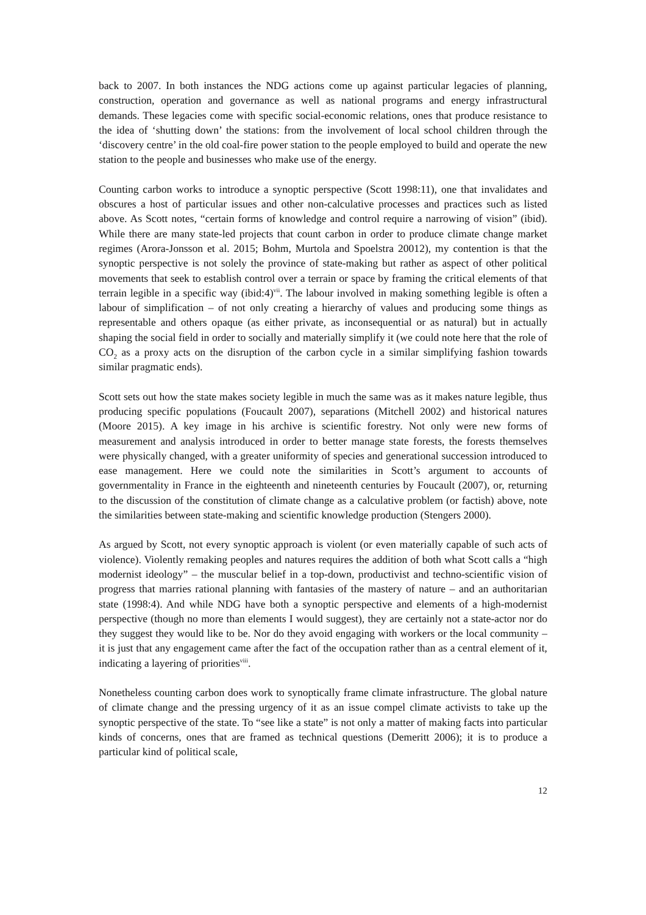back to 2007. In both instances the NDG actions come up against particular legacies of planning, construction, operation and governance as well as national programs and energy infrastructural demands. These legacies come with specific social-economic relations, ones that produce resistance to the idea of ‘shutting down’ the stations: from the involvement of local school children through the ‘discovery centre’ in the old coal-fire power station to the people employed to build and operate the new station to the people and businesses who make use of the energy.
Counting carbon works to introduce a synoptic perspective (Scott 1998:11), one that invalidates and obscures a host of particular issues and other non-calculative processes and practices such as listed above. As Scott notes, “certain forms of knowledge and control require a narrowing of vision” (ibid). While there are many state-led projects that count carbon in order to produce climate change market regimes (Arora-Jonsson et al. 2015; Bohm, Murtola and Spoelstra 20012), my contention is that the synoptic perspective is not solely the province of state-making but rather as aspect of other political movements that seek to establish control over a terrain or space by framing the critical elements of that terrain legible in a specific way (ibid:4)<sup>vii</sup>. The labour involved in making something legible is often a labour of simplification – of not only creating a hierarchy of values and producing some things as representable and others opaque (as either private, as inconsequential or as natural) but in actually shaping the social field in order to socially and materially simplify it (we could note here that the role of CO<sub>2</sub> as a proxy acts on the disruption of the carbon cycle in a similar simplifying fashion towards similar pragmatic ends).
Scott sets out how the state makes society legible in much the same was as it makes nature legible, thus producing specific populations (Foucault 2007), separations (Mitchell 2002) and historical natures (Moore 2015). A key image in his archive is scientific forestry. Not only were new forms of measurement and analysis introduced in order to better manage state forests, the forests themselves were physically changed, with a greater uniformity of species and generational succession introduced to ease management. Here we could note the similarities in Scott’s argument to accounts of governmentality in France in the eighteenth and nineteenth centuries by Foucault (2007), or, returning to the discussion of the constitution of climate change as a calculative problem (or factish) above, note the similarities between state-making and scientific knowledge production (Stengers 2000).
As argued by Scott, not every synoptic approach is violent (or even materially capable of such acts of violence). Violently remaking peoples and natures requires the addition of both what Scott calls a “high modernist ideology” – the muscular belief in a top-down, productivist and techno-scientific vision of progress that marries rational planning with fantasies of the mastery of nature – and an authoritarian state (1998:4). And while NDG have both a synoptic perspective and elements of a high-modernist perspective (though no more than elements I would suggest), they are certainly not a state-actor nor do they suggest they would like to be. Nor do they avoid engaging with workers or the local community – it is just that any engagement came after the fact of the occupation rather than as a central element of it, indicating a layering of priorities<sup>viii</sup>.
Nonetheless counting carbon does work to synoptically frame climate infrastructure. The global nature of climate change and the pressing urgency of it as an issue compel climate activists to take up the synoptic perspective of the state. To “see like a state” is not only a matter of making facts into particular kinds of concerns, ones that are framed as technical questions (Demeritt 2006); it is to produce a particular kind of political scale,
12